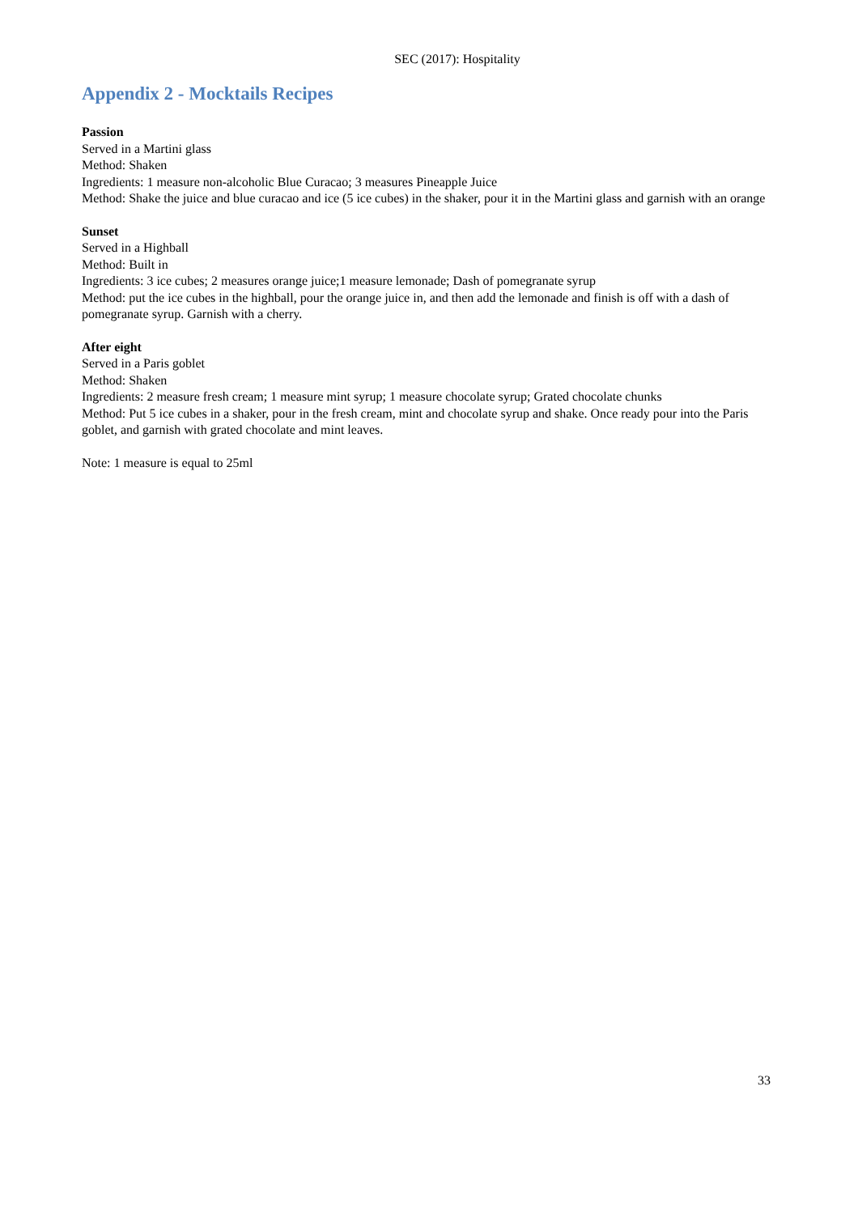SEC (2017): Hospitality
Appendix 2 - Mocktails Recipes
Passion
Served in a Martini glass
Method: Shaken
Ingredients: 1 measure non-alcoholic Blue Curacao; 3 measures Pineapple Juice
Method: Shake the juice and blue curacao and ice (5 ice cubes) in the shaker, pour it in the Martini glass and garnish with an orange
Sunset
Served in a Highball
Method: Built in
Ingredients: 3 ice cubes; 2 measures orange juice;1 measure lemonade; Dash of pomegranate syrup
Method: put the ice cubes in the highball, pour the orange juice in, and then add the lemonade and finish is off with a dash of pomegranate syrup. Garnish with a cherry.
After eight
Served in a Paris goblet
Method: Shaken
Ingredients: 2 measure fresh cream; 1 measure mint syrup; 1 measure chocolate syrup; Grated chocolate chunks
Method: Put 5 ice cubes in a shaker, pour in the fresh cream, mint and chocolate syrup and shake. Once ready pour into the Paris goblet, and garnish with grated chocolate and mint leaves.
Note: 1 measure is equal to 25ml
33